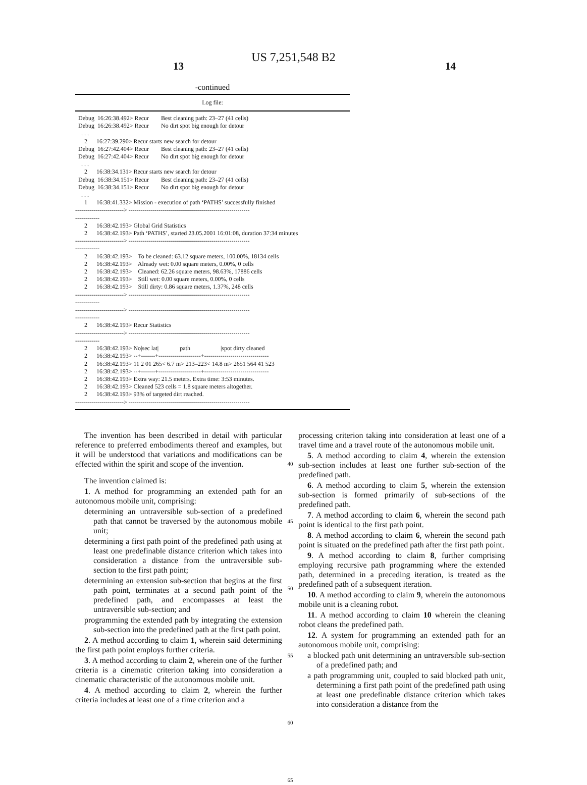US 7,251,548 B2
13 14
-continued
Log file:
  Debug  16:26:38.492> Recur        Best cleaning path: 23–27 (41 cells)
  Debug  16:26:38.492> Recur        No dirt spot big enough for detour
    . . .
      2      16:27:39.290> Recur starts new search for detour
  Debug  16:27:42.404> Recur        Best cleaning path: 23–27 (41 cells)
  Debug  16:27:42.404> Recur        No dirt spot big enough for detour
    . . .
      2      16:38:34.131> Recur starts new search for detour
  Debug  16:38:34.151> Recur        Best cleaning path: 23–27 (41 cells)
  Debug  16:38:34.151> Recur        No dirt spot big enough for detour
    . . .
      1      16:38:41.332> Mission - execution of path ‘PATHS’ successfully finished
------------------------> ------------------------------------------------------------
------------
      2      16:38:42.193> Global Grid Statistics
      2      16:38:42.193> Path ‘PATHS’, started 23.05.2001 16:01:08, duration 37:34 minutes
------------------------> ------------------------------------------------------------
------------
      2      16:38:42.193>    To be cleaned: 63.12 square meters, 100.00%, 18134 cells
      2      16:38:42.193>    Already wet: 0.00 square meters, 0.00%, 0 cells
      2      16:38:42.193>    Cleaned: 62.26 square meters, 98.63%, 17886 cells
      2      16:38:42.193>    Still wet: 0.00 square meters, 0.00%, 0 cells
      2      16:38:42.193>    Still dirty: 0.86 square meters, 1.37%, 248 cells
------------------------> ------------------------------------------------------------
------------
------------------------> ------------------------------------------------------------
------------
      2      16:38:42.193> Recur Statistics
------------------------> ------------------------------------------------------------
------------
      2      16:38:42.193> No|sec lat|              path                    |spot dirty cleaned
      2      16:38:42.193> --+-------+---------------------+--------------------------------
      2      16:38:42.193> 11 2 01 265< 6.7 m> 213–223< 14.8 m> 2651 564 41 523
      2      16:38:42.193> --+-------+---------------------+--------------------------------
      2      16:38:42.193> Extra way: 21.5 meters. Extra time: 3:53 minutes.
      2      16:38:42.193> Cleaned 523 cells = 1.8 square meters altogether.
      2      16:38:42.193> 93% of targeted dirt reached.
------------------------> ------------------------------------------------------------
The invention has been described in detail with particular reference to preferred embodiments thereof and examples, but it will be understood that variations and modifications can be effected within the spirit and scope of the invention.
The invention claimed is:
1. A method for programming an extended path for an autonomous mobile unit, comprising:
determining an untraversible sub-section of a predefined path that cannot be traversed by the autonomous mobile unit;
determining a first path point of the predefined path using at least one predefinable distance criterion which takes into consideration a distance from the untraversible sub-section to the first path point;
determining an extension sub-section that begins at the first path point, terminates at a second path point of the predefined path, and encompasses at least the untraversible sub-section; and
programming the extended path by integrating the extension sub-section into the predefined path at the first path point.
2. A method according to claim 1, wherein said determining the first path point employs further criteria.
3. A method according to claim 2, wherein one of the further criteria is a cinematic criterion taking into consideration a cinematic characteristic of the autonomous mobile unit.
4. A method according to claim 2, wherein the further criteria includes at least one of a time criterion and a
40
45
50
55
60
65
processing criterion taking into consideration at least one of a travel time and a travel route of the autonomous mobile unit.
5. A method according to claim 4, wherein the extension sub-section includes at least one further sub-section of the predefined path.
6. A method according to claim 5, wherein the extension sub-section is formed primarily of sub-sections of the predefined path.
7. A method according to claim 6, wherein the second path point is identical to the first path point.
8. A method according to claim 6, wherein the second path point is situated on the predefined path after the first path point.
9. A method according to claim 8, further comprising employing recursive path programming where the extended path, determined in a preceding iteration, is treated as the predefined path of a subsequent iteration.
10. A method according to claim 9, wherein the autonomous mobile unit is a cleaning robot.
11. A method according to claim 10 wherein the cleaning robot cleans the predefined path.
12. A system for programming an extended path for an autonomous mobile unit, comprising:
a blocked path unit determining an untraversible sub-section of a predefined path; and
a path programming unit, coupled to said blocked path unit, determining a first path point of the predefined path using at least one predefinable distance criterion which takes into consideration a distance from the